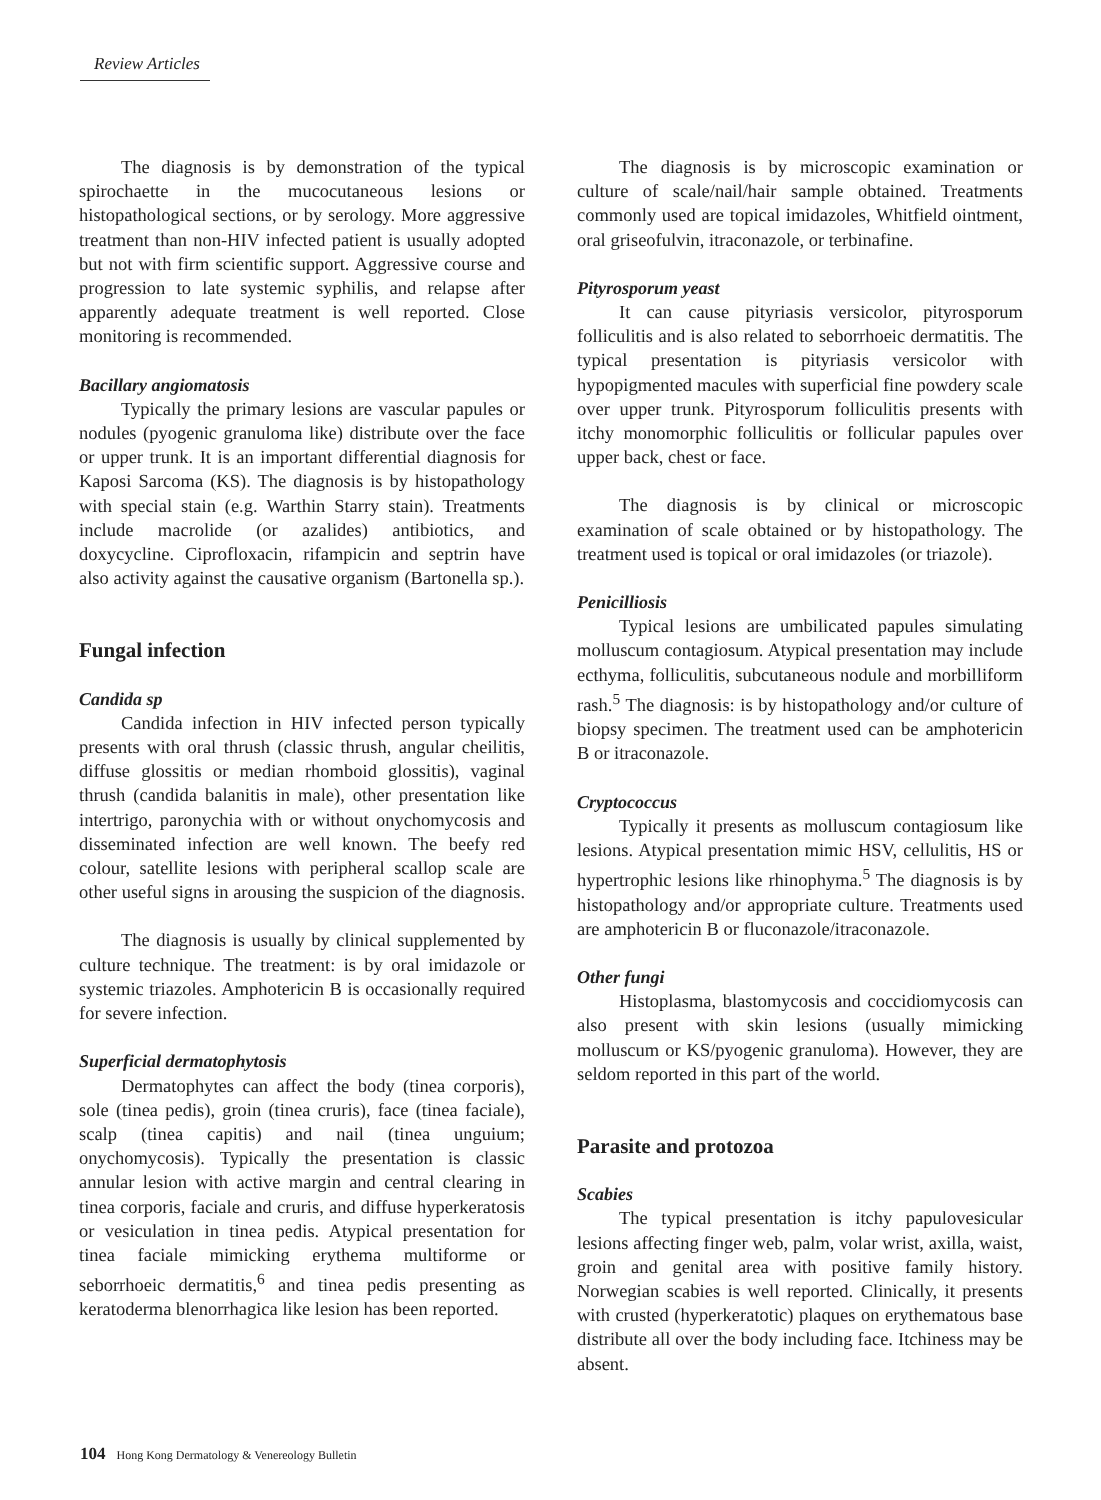Review Articles
The diagnosis is by demonstration of the typical spirochaette in the mucocutaneous lesions or histopathological sections, or by serology. More aggressive treatment than non-HIV infected patient is usually adopted but not with firm scientific support. Aggressive course and progression to late systemic syphilis, and relapse after apparently adequate treatment is well reported. Close monitoring is recommended.
Bacillary angiomatosis
Typically the primary lesions are vascular papules or nodules (pyogenic granuloma like) distribute over the face or upper trunk. It is an important differential diagnosis for Kaposi Sarcoma (KS). The diagnosis is by histopathology with special stain (e.g. Warthin Starry stain). Treatments include macrolide (or azalides) antibiotics, and doxycycline. Ciprofloxacin, rifampicin and septrin have also activity against the causative organism (Bartonella sp.).
Fungal infection
Candida sp
Candida infection in HIV infected person typically presents with oral thrush (classic thrush, angular cheilitis, diffuse glossitis or median rhomboid glossitis), vaginal thrush (candida balanitis in male), other presentation like intertrigo, paronychia with or without onychomycosis and disseminated infection are well known. The beefy red colour, satellite lesions with peripheral scallop scale are other useful signs in arousing the suspicion of the diagnosis.
The diagnosis is usually by clinical supplemented by culture technique. The treatment: is by oral imidazole or systemic triazoles. Amphotericin B is occasionally required for severe infection.
Superficial dermatophytosis
Dermatophytes can affect the body (tinea corporis), sole (tinea pedis), groin (tinea cruris), face (tinea faciale), scalp (tinea capitis) and nail (tinea unguium; onychomycosis). Typically the presentation is classic annular lesion with active margin and central clearing in tinea corporis, faciale and cruris, and diffuse hyperkeratosis or vesiculation in tinea pedis. Atypical presentation for tinea faciale mimicking erythema multiforme or seborrhoeic dermatitis,<sup>6</sup> and tinea pedis presenting as keratoderma blenorrhagica like lesion has been reported.
The diagnosis is by microscopic examination or culture of scale/nail/hair sample obtained. Treatments commonly used are topical imidazoles, Whitfield ointment, oral griseofulvin, itraconazole, or terbinafine.
Pityrosporum yeast
It can cause pityriasis versicolor, pityrosporum folliculitis and is also related to seborrhoeic dermatitis. The typical presentation is pityriasis versicolor with hypopigmented macules with superficial fine powdery scale over upper trunk. Pityrosporum folliculitis presents with itchy monomorphic folliculitis or follicular papules over upper back, chest or face.
The diagnosis is by clinical or microscopic examination of scale obtained or by histopathology. The treatment used is topical or oral imidazoles (or triazole).
Penicilliosis
Typical lesions are umbilicated papules simulating molluscum contagiosum. Atypical presentation may include ecthyma, folliculitis, subcutaneous nodule and morbilliform rash.<sup>5</sup> The diagnosis: is by histopathology and/or culture of biopsy specimen. The treatment used can be amphotericin B or itraconazole.
Cryptococcus
Typically it presents as molluscum contagiosum like lesions. Atypical presentation mimic HSV, cellulitis, HS or hypertrophic lesions like rhinophyma.<sup>5</sup> The diagnosis is by histopathology and/or appropriate culture. Treatments used are amphotericin B or fluconazole/itraconazole.
Other fungi
Histoplasma, blastomycosis and coccidiomycosis can also present with skin lesions (usually mimicking molluscum or KS/pyogenic granuloma). However, they are seldom reported in this part of the world.
Parasite and protozoa
Scabies
The typical presentation is itchy papulovesicular lesions affecting finger web, palm, volar wrist, axilla, waist, groin and genital area with positive family history. Norwegian scabies is well reported. Clinically, it presents with crusted (hyperkeratotic) plaques on erythematous base distribute all over the body including face. Itchiness may be absent.
104 Hong Kong Dermatology & Venereology Bulletin